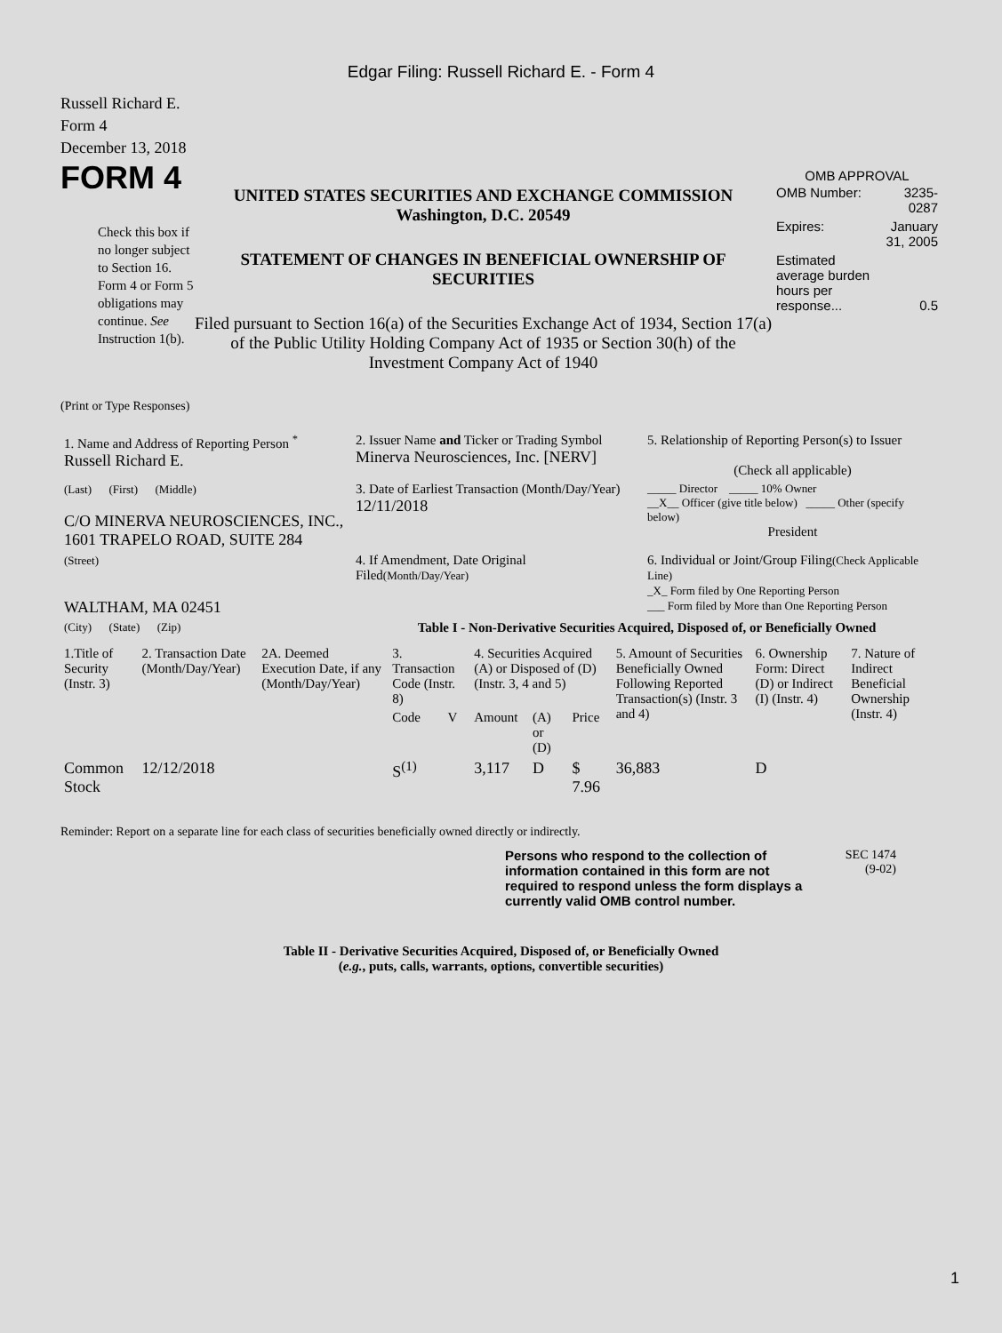Edgar Filing: Russell Richard E. - Form 4
Russell Richard E.
Form 4
December 13, 2018
FORM 4
Check this box if no longer subject to Section 16. Form 4 or Form 5 obligations may continue. See Instruction 1(b).
UNITED STATES SECURITIES AND EXCHANGE COMMISSION
Washington, D.C. 20549
STATEMENT OF CHANGES IN BENEFICIAL OWNERSHIP OF SECURITIES
Filed pursuant to Section 16(a) of the Securities Exchange Act of 1934, Section 17(a) of the Public Utility Holding Company Act of 1935 or Section 30(h) of the Investment Company Act of 1940
OMB APPROVAL
| OMB Number: | 3235-0287 |
| Expires: | January 31, 2005 |
| Estimated average burden hours per response... | 0.5 |
(Print or Type Responses)
| 1. Name and Address of Reporting Person <sup>*</sup> Russell Richard E. | 2. Issuer Name and Ticker or Trading Symbol Minerva Neurosciences, Inc. [NERV] | 5. Relationship of Reporting Person(s) to Issuer (Check all applicable) |
| (Last) (First) (Middle) C/O MINERVA NEUROSCIENCES, INC., 1601 TRAPELO ROAD, SUITE 284 | 3. Date of Earliest Transaction (Month/Day/Year) 12/11/2018 | _____ Director _____ 10% Owner __X__ Officer (give title below) _____ Other (specify below) President |
| (Street) WALTHAM, MA 02451 | 4. If Amendment, Date Original Filed (Month/Day/Year) | 6. Individual or Joint/Group Filing (Check Applicable Line) _X_ Form filed by One Reporting Person ___ Form filed by More than One Reporting Person |
| (City) (State) (Zip) | Table I - Non-Derivative Securities Acquired, Disposed of, or Beneficially Owned | |
| 1.Title of Security (Instr. 3) | 2. Transaction Date (Month/Day/Year) | 2A. Deemed Execution Date, if any (Month/Day/Year) | 3. Transaction Code (Instr. 8) | | 4. Securities Acquired (A) or Disposed of (D) (Instr. 3, 4 and 5) | | | 5. Amount of Securities Beneficially Owned Following Reported Transaction(s) (Instr. 3 and 4) | 6. Ownership Form: Direct (D) or Indirect (I) (Instr. 4) | 7. Nature of Indirect Beneficial Ownership (Instr. 4) |
| --- | --- | --- | --- | --- | --- | --- | --- | --- | --- | --- |
| | | | Code | V | Amount | (A) or (D) | Price | | | |
| Common Stock | 12/12/2018 | | S<sup>(1)</sup> | | 3,117 | D | $ 7.96 | 36,883 | D | |
Reminder: Report on a separate line for each class of securities beneficially owned directly or indirectly.
Persons who respond to the collection of information contained in this form are not required to respond unless the form displays a currently valid OMB control number.
SEC 1474
(9-02)
Table II - Derivative Securities Acquired, Disposed of, or Beneficially Owned
(e.g., puts, calls, warrants, options, convertible securities)
1